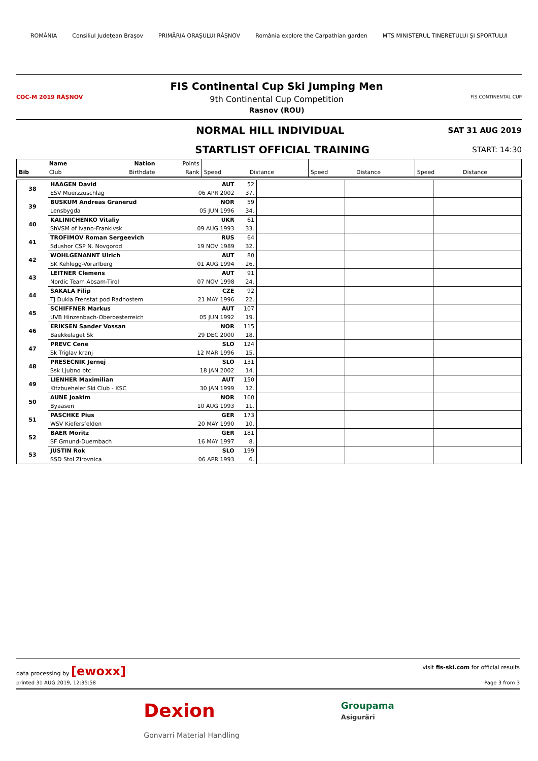ROMÂNIA Consiliul Județean Brașov PRIMĂRIA ORAȘULUI RÂȘNOV România explore the Carpathian garden MTS MINISTERUL TINERETULUI ȘI SPORTULUI
COC-M 2019 RÂȘNOV
FIS Continental Cup Ski Jumping Men
9th Continental Cup Competition
Rasnov (ROU)
FIS CONTINENTAL CUP
NORMAL HILL INDIVIDUAL SAT 31 AUG 2019
STARTLIST OFFICIAL TRAINING START: 14:30
| Bib | Name | Nation | Points | | | | | | |
| --- | --- | --- | --- | --- | --- | --- | --- | --- | --- |
| | Club | Birthdate | Rank | Speed | Distance | Speed | Distance | Speed | Distance |
| 38 | HAAGEN David | AUT | 52 | | | |
| | ESV Muerzzuschlag | 06 APR 2002 | 37. | | | |
| 39 | BUSKUM Andreas Granerud | NOR | 59 | | | |
| | Lensbygda | 05 JUN 1996 | 34. | | | |
| 40 | KALINICHENKO Vitaliy | UKR | 61 | | | |
| | ShVSM of Ivano-Frankivsk | 09 AUG 1993 | 33. | | | |
| 41 | TROFIMOV Roman Sergeevich | RUS | 64 | | | |
| | Sdushor CSP N. Novgorod | 19 NOV 1989 | 32. | | | |
| 42 | WOHLGENANNT Ulrich | AUT | 80 | | | |
| | SK Kehlegg-Vorarlberg | 01 AUG 1994 | 26. | | | |
| 43 | LEITNER Clemens | AUT | 91 | | | |
| | Nordic Team Absam-Tirol | 07 NOV 1998 | 24. | | | |
| 44 | SAKALA Filip | CZE | 92 | | | |
| | TJ Dukla Frenstat pod Radhostem | 21 MAY 1996 | 22. | | | |
| 45 | SCHIFFNER Markus | AUT | 107 | | | |
| | UVB Hinzenbach-Oberoesterreich | 05 JUN 1992 | 19. | | | |
| 46 | ERIKSEN Sander Vossan | NOR | 115 | | | |
| | Baekkelaget Sk | 29 DEC 2000 | 18. | | | |
| 47 | PREVC Cene | SLO | 124 | | | |
| | Sk Triglav kranj | 12 MAR 1996 | 15. | | | |
| 48 | PRESECNIK Jernej | SLO | 131 | | | |
| | Ssk Ljubno btc | 18 JAN 2002 | 14. | | | |
| 49 | LIENHER Maximilian | AUT | 150 | | | |
| | Kitzbueheler Ski Club - KSC | 30 JAN 1999 | 12. | | | |
| 50 | AUNE Joakim | NOR | 160 | | | |
| | Byaasen | 10 AUG 1993 | 11. | | | |
| 51 | PASCHKE Pius | GER | 173 | | | |
| | WSV Kiefersfelden | 20 MAY 1990 | 10. | | | |
| 52 | BAER Moritz | GER | 181 | | | |
| | SF Gmund-Duernbach | 16 MAY 1997 | 8. | | | |
| 53 | JUSTIN Rok | SLO | 199 | | | |
| | SSD Stol Zirovnica | 06 APR 1993 | 6. | | | |
data processing by [ewoxx] visit fis-ski.com for official results
printed 31 AUG 2019, 12:35:58 Page 3 from 3
Dexion
Gonvarri Material Handling Groupama
Asigurări